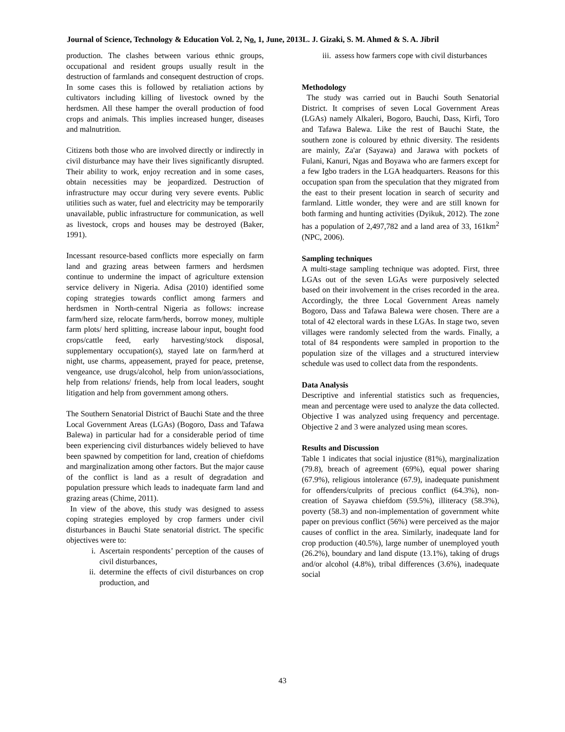Journal of Science, Technology & Education Vol. 2, No. 1, June, 2013L. J. Gizaki, S. M. Ahmed & S. A. Jibril
production. The clashes between various ethnic groups, occupational and resident groups usually result in the destruction of farmlands and consequent destruction of crops. In some cases this is followed by retaliation actions by cultivators including killing of livestock owned by the herdsmen. All these hamper the overall production of food crops and animals. This implies increased hunger, diseases and malnutrition.
Citizens both those who are involved directly or indirectly in civil disturbance may have their lives significantly disrupted. Their ability to work, enjoy recreation and in some cases, obtain necessities may be jeopardized. Destruction of infrastructure may occur during very severe events. Public utilities such as water, fuel and electricity may be temporarily unavailable, public infrastructure for communication, as well as livestock, crops and houses may be destroyed (Baker, 1991).
Incessant resource-based conflicts more especially on farm land and grazing areas between farmers and herdsmen continue to undermine the impact of agriculture extension service delivery in Nigeria. Adisa (2010) identified some coping strategies towards conflict among farmers and herdsmen in North-central Nigeria as follows: increase farm/herd size, relocate farm/herds, borrow money, multiple farm plots/ herd splitting, increase labour input, bought food crops/cattle feed, early harvesting/stock disposal, supplementary occupation(s), stayed late on farm/herd at night, use charms, appeasement, prayed for peace, pretense, vengeance, use drugs/alcohol, help from union/associations, help from relations/ friends, help from local leaders, sought litigation and help from government among others.
The Southern Senatorial District of Bauchi State and the three Local Government Areas (LGAs) (Bogoro, Dass and Tafawa Balewa) in particular had for a considerable period of time been experiencing civil disturbances widely believed to have been spawned by competition for land, creation of chiefdoms and marginalization among other factors. But the major cause of the conflict is land as a result of degradation and population pressure which leads to inadequate farm land and grazing areas (Chime, 2011).
In view of the above, this study was designed to assess coping strategies employed by crop farmers under civil disturbances in Bauchi State senatorial district. The specific objectives were to:
i. Ascertain respondents’ perception of the causes of civil disturbances,
ii. determine the effects of civil disturbances on crop production, and
iii. assess how farmers cope with civil disturbances
Methodology
The study was carried out in Bauchi South Senatorial District. It comprises of seven Local Government Areas (LGAs) namely Alkaleri, Bogoro, Bauchi, Dass, Kirfi, Toro and Tafawa Balewa. Like the rest of Bauchi State, the southern zone is coloured by ethnic diversity. The residents are mainly, Za'ar (Sayawa) and Jarawa with pockets of Fulani, Kanuri, Ngas and Boyawa who are farmers except for a few Igbo traders in the LGA headquarters. Reasons for this occupation span from the speculation that they migrated from the east to their present location in search of security and farmland. Little wonder, they were and are still known for both farming and hunting activities (Dyikuk, 2012). The zone has a population of 2,497,782 and a land area of 33, 161km<sup>2</sup> (NPC, 2006).
Sampling techniques
A multi-stage sampling technique was adopted. First, three LGAs out of the seven LGAs were purposively selected based on their involvement in the crises recorded in the area. Accordingly, the three Local Government Areas namely Bogoro, Dass and Tafawa Balewa were chosen. There are a total of 42 electoral wards in these LGAs. In stage two, seven villages were randomly selected from the wards. Finally, a total of 84 respondents were sampled in proportion to the population size of the villages and a structured interview schedule was used to collect data from the respondents.
Data Analysis
Descriptive and inferential statistics such as frequencies, mean and percentage were used to analyze the data collected. Objective I was analyzed using frequency and percentage. Objective 2 and 3 were analyzed using mean scores.
Results and Discussion
Table 1 indicates that social injustice (81%), marginalization (79.8), breach of agreement (69%), equal power sharing (67.9%), religious intolerance (67.9), inadequate punishment for offenders/culprits of precious conflict (64.3%), non-creation of Sayawa chiefdom (59.5%), illiteracy (58.3%), poverty (58.3) and non-implementation of government white paper on previous conflict (56%) were perceived as the major causes of conflict in the area. Similarly, inadequate land for crop production (40.5%), large number of unemployed youth (26.2%), boundary and land dispute (13.1%), taking of drugs and/or alcohol (4.8%), tribal differences (3.6%), inadequate social
43